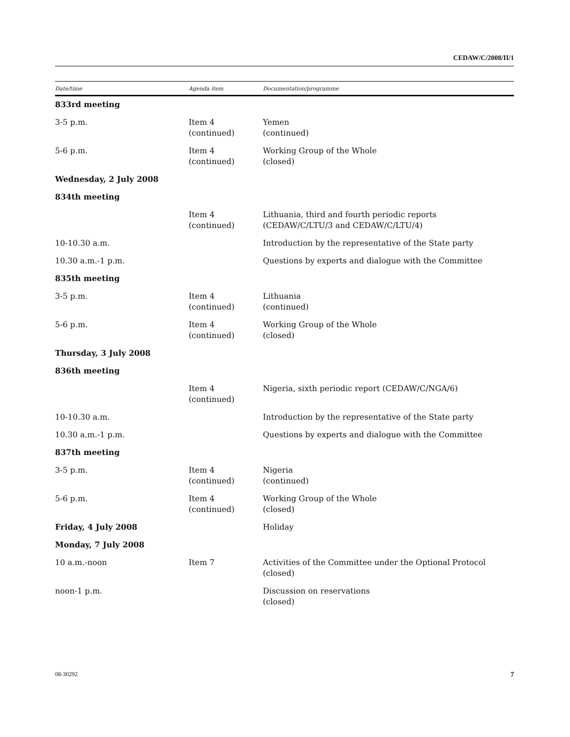CEDAW/C/2008/II/1
| Date/time | Agenda item | Documentation/programme |
| --- | --- | --- |
| 833rd meeting | | |
| 3-5 p.m. | Item 4 (continued) | Yemen (continued) |
| 5-6 p.m. | Item 4 (continued) | Working Group of the Whole (closed) |
| Wednesday, 2 July 2008 | | |
| 834th meeting | | |
| | Item 4 (continued) | Lithuania, third and fourth periodic reports (CEDAW/C/LTU/3 and CEDAW/C/LTU/4) |
| 10-10.30 a.m. | | Introduction by the representative of the State party |
| 10.30 a.m.-1 p.m. | | Questions by experts and dialogue with the Committee |
| 835th meeting | | |
| 3-5 p.m. | Item 4 (continued) | Lithuania (continued) |
| 5-6 p.m. | Item 4 (continued) | Working Group of the Whole (closed) |
| Thursday, 3 July 2008 | | |
| 836th meeting | | |
| | Item 4 (continued) | Nigeria, sixth periodic report (CEDAW/C/NGA/6) |
| 10-10.30 a.m. | | Introduction by the representative of the State party |
| 10.30 a.m.-1 p.m. | | Questions by experts and dialogue with the Committee |
| 837th meeting | | |
| 3-5 p.m. | Item 4 (continued) | Nigeria (continued) |
| 5-6 p.m. | Item 4 (continued) | Working Group of the Whole (closed) |
| Friday, 4 July 2008 | | Holiday |
| Monday, 7 July 2008 | | |
| 10 a.m.-noon | Item 7 | Activities of the Committee under the Optional Protocol (closed) |
| noon-1 p.m. | | Discussion on reservations (closed) |
08-30292 7